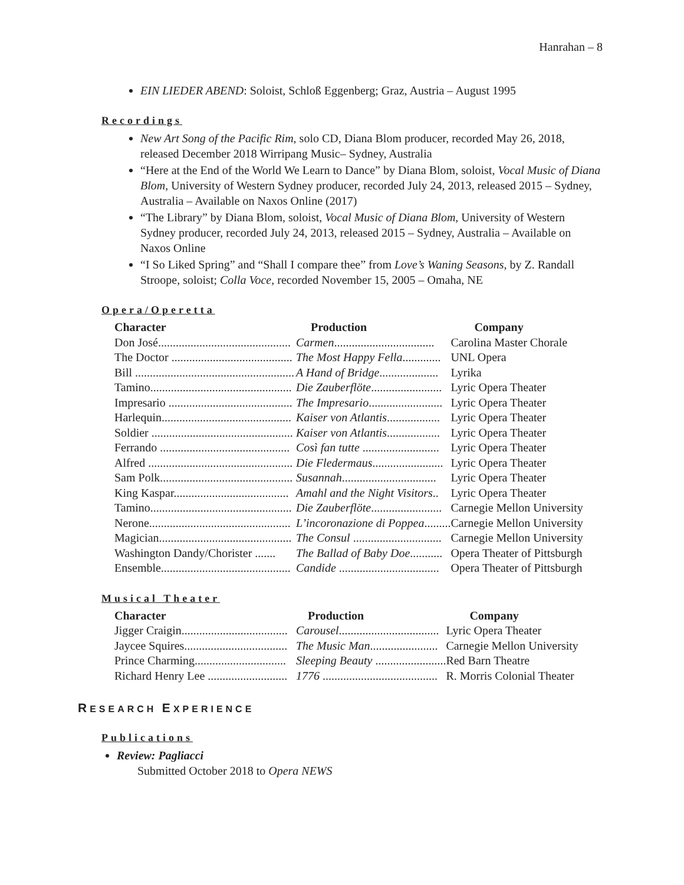Hanrahan – 8
EIN LIEDER ABEND: Soloist, Schloß Eggenberg; Graz, Austria – August 1995
Recordings
New Art Song of the Pacific Rim, solo CD, Diana Blom producer, recorded May 26, 2018, released December 2018 Wirripang Music– Sydney, Australia
“Here at the End of the World We Learn to Dance” by Diana Blom, soloist, Vocal Music of Diana Blom, University of Western Sydney producer, recorded July 24, 2013, released 2015 – Sydney, Australia – Available on Naxos Online (2017)
“The Library” by Diana Blom, soloist, Vocal Music of Diana Blom, University of Western Sydney producer, recorded July 24, 2013, released 2015 – Sydney, Australia – Available on Naxos Online
“I So Liked Spring” and “Shall I compare thee” from Love’s Waning Seasons, by Z. Randall Stroope, soloist; Colla Voce, recorded November 15, 2005 – Omaha, NE
Opera/Operetta
| Character | Production | Company |
| --- | --- | --- |
| Don José............................................. | Carmen .................................. | Carolina Master Chorale |
| The Doctor ......................................... | The Most Happy Fella ............. | UNL Opera |
| Bill ...................................................... | A Hand of Bridge .................... | Lyrika |
| Tamino................................................ | Die Zauberflöte ........................ | Lyric Opera Theater |
| Impresario .......................................... | The Impresario ......................... | Lyric Opera Theater |
| Harlequin............................................ | Kaiser von Atlantis .................. | Lyric Opera Theater |
| Soldier ................................................ | Kaiser von Atlantis .................. | Lyric Opera Theater |
| Ferrando ............................................ | Così fan tutte .......................... | Lyric Opera Theater |
| Alfred ................................................. | Die Fledermaus ........................ | Lyric Opera Theater |
| Sam Polk............................................. | Susannah ................................ | Lyric Opera Theater |
| King Kaspar....................................... | Amahl and the Night Visitors .. | Lyric Opera Theater |
| Tamino................................................ | Die Zauberflöte ........................ | Carnegie Mellon University |
| Nerone................................................ | L’incoronazione di Poppea ......... | Carnegie Mellon University |
| Magician............................................. | The Consul .............................. | Carnegie Mellon University |
| Washington Dandy/Chorister ....... | The Ballad of Baby Doe ........... | Opera Theater of Pittsburgh |
| Ensemble............................................ | Candide .................................. | Opera Theater of Pittsburgh |
Musical Theater
| Character | Production | Company |
| --- | --- | --- |
| Jigger Craigin.................................... | Carousel .................................. | Lyric Opera Theater |
| Jaycee Squires................................... | The Music Man ....................... | Carnegie Mellon University |
| Prince Charming............................... | Sleeping Beauty ........................ | Red Barn Theatre |
| Richard Henry Lee ........................... | 1776 ....................................... | R. Morris Colonial Theater |
RESEARCH EXPERIENCE
Publications
Review: Pagliacci
Submitted October 2018 to Opera NEWS